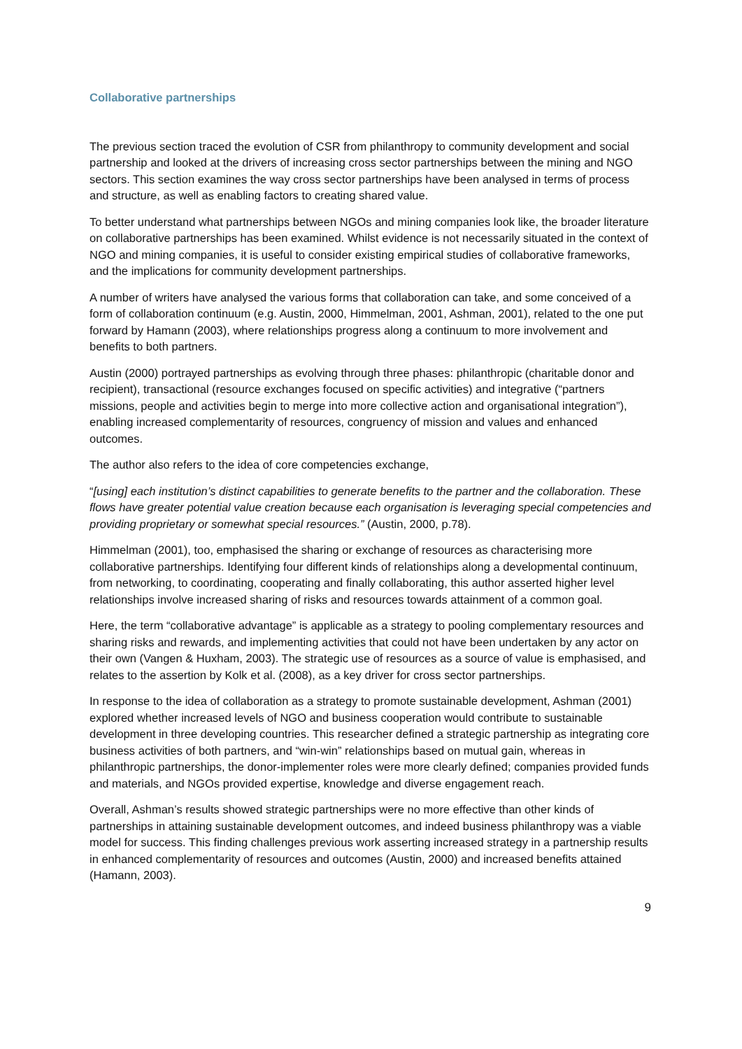Collaborative partnerships
The previous section traced the evolution of CSR from philanthropy to community development and social partnership and looked at the drivers of increasing cross sector partnerships between the mining and NGO sectors. This section examines the way cross sector partnerships have been analysed in terms of process and structure, as well as enabling factors to creating shared value.
To better understand what partnerships between NGOs and mining companies look like, the broader literature on collaborative partnerships has been examined. Whilst evidence is not necessarily situated in the context of NGO and mining companies, it is useful to consider existing empirical studies of collaborative frameworks, and the implications for community development partnerships.
A number of writers have analysed the various forms that collaboration can take, and some conceived of a form of collaboration continuum (e.g. Austin, 2000, Himmelman, 2001, Ashman, 2001), related to the one put forward by Hamann (2003), where relationships progress along a continuum to more involvement and benefits to both partners.
Austin (2000) portrayed partnerships as evolving through three phases: philanthropic (charitable donor and recipient), transactional (resource exchanges focused on specific activities) and integrative (“partners missions, people and activities begin to merge into more collective action and organisational integration”), enabling increased complementarity of resources, congruency of mission and values and enhanced outcomes.
The author also refers to the idea of core competencies exchange,
“[using] each institution’s distinct capabilities to generate benefits to the partner and the collaboration. These flows have greater potential value creation because each organisation is leveraging special competencies and providing proprietary or somewhat special resources.” (Austin, 2000, p.78).
Himmelman (2001), too, emphasised the sharing or exchange of resources as characterising more collaborative partnerships. Identifying four different kinds of relationships along a developmental continuum, from networking, to coordinating, cooperating and finally collaborating, this author asserted higher level relationships involve increased sharing of risks and resources towards attainment of a common goal.
Here, the term “collaborative advantage” is applicable as a strategy to pooling complementary resources and sharing risks and rewards, and implementing activities that could not have been undertaken by any actor on their own (Vangen & Huxham, 2003). The strategic use of resources as a source of value is emphasised, and relates to the assertion by Kolk et al. (2008), as a key driver for cross sector partnerships.
In response to the idea of collaboration as a strategy to promote sustainable development, Ashman (2001) explored whether increased levels of NGO and business cooperation would contribute to sustainable development in three developing countries. This researcher defined a strategic partnership as integrating core business activities of both partners, and “win-win” relationships based on mutual gain, whereas in philanthropic partnerships, the donor-implementer roles were more clearly defined; companies provided funds and materials, and NGOs provided expertise, knowledge and diverse engagement reach.
Overall, Ashman’s results showed strategic partnerships were no more effective than other kinds of partnerships in attaining sustainable development outcomes, and indeed business philanthropy was a viable model for success. This finding challenges previous work asserting increased strategy in a partnership results in enhanced complementarity of resources and outcomes (Austin, 2000) and increased benefits attained (Hamann, 2003).
9